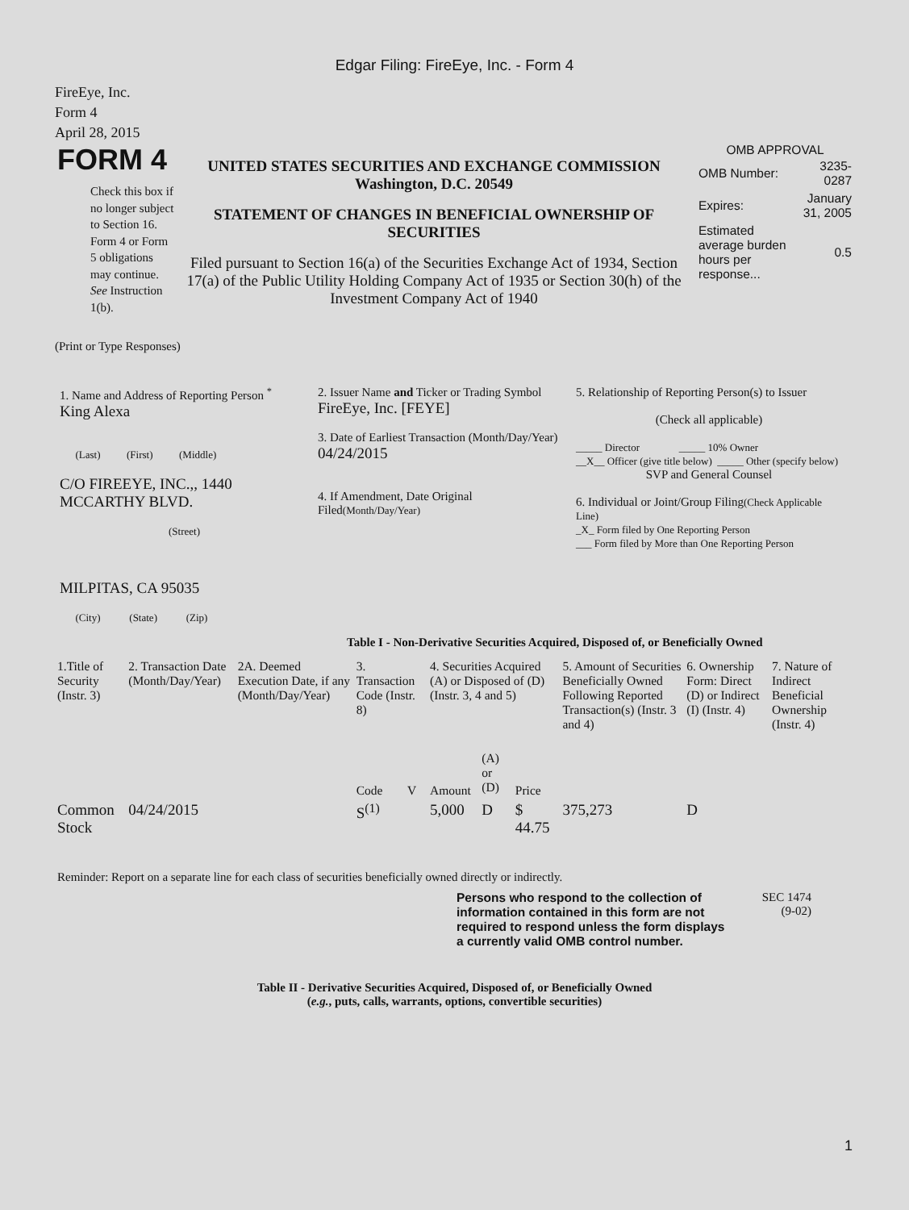Edgar Filing: FireEye, Inc. - Form 4
FireEye, Inc.
Form 4
April 28, 2015
FORM 4
Check this box if no longer subject to Section 16. Form 4 or Form 5 obligations may continue. See Instruction 1(b).
UNITED STATES SECURITIES AND EXCHANGE COMMISSION
Washington, D.C. 20549
STATEMENT OF CHANGES IN BENEFICIAL OWNERSHIP OF SECURITIES
Filed pursuant to Section 16(a) of the Securities Exchange Act of 1934, Section 17(a) of the Public Utility Holding Company Act of 1935 or Section 30(h) of the Investment Company Act of 1940
OMB APPROVAL
| OMB Number: | 3235-0287 |
| Expires: | January 31, 2005 |
| Estimated average burden hours per response... | 0.5 |
(Print or Type Responses)
1. Name and Address of Reporting Person <sup>*</sup>
King Alexa
(Last) (First) (Middle)
C/O FIREEYE, INC.,, 1440 MCCARTHY BLVD.
(Street)
MILPITAS, CA 95035
(City) (State) (Zip)
2. Issuer Name and Ticker or Trading Symbol
FireEye, Inc. [FEYE]
3. Date of Earliest Transaction (Month/Day/Year)
04/24/2015
4. If Amendment, Date Original Filed(Month/Day/Year)
5. Relationship of Reporting Person(s) to Issuer
(Check all applicable)
_____ Director _____ 10% Owner
__X__ Officer (give title below) _____ Other (specify below)
SVP and General Counsel
6. Individual or Joint/Group Filing(Check Applicable Line)
_X_ Form filed by One Reporting Person
___ Form filed by More than One Reporting Person
Table I - Non-Derivative Securities Acquired, Disposed of, or Beneficially Owned
| 1.Title of Security (Instr. 3) | 2. Transaction Date (Month/Day/Year) | 2A. Deemed Execution Date, if any (Month/Day/Year) | 3. Transaction Code (Instr. 8) | | 4. Securities Acquired (A) or Disposed of (D) (Instr. 3, 4 and 5) | | | 5. Amount of Securities Beneficially Owned Following Reported Transaction(s) (Instr. 3 and 4) | 6. Ownership Form: Direct (D) or Indirect (I) (Instr. 4) | 7. Nature of Indirect Beneficial Ownership (Instr. 4) |
| --- | --- | --- | --- | --- | --- | --- | --- | --- | --- | --- |
| | | | Code | V | Amount | (A) or (D) | Price | | | |
| Common Stock | 04/24/2015 | | S<sup>(1)</sup> | | 5,000 | D | $ 44.75 | 375,273 | D | |
Reminder: Report on a separate line for each class of securities beneficially owned directly or indirectly.
Persons who respond to the collection of information contained in this form are not required to respond unless the form displays a currently valid OMB control number.
SEC 1474
(9-02)
Table II - Derivative Securities Acquired, Disposed of, or Beneficially Owned
(e.g., puts, calls, warrants, options, convertible securities)
1